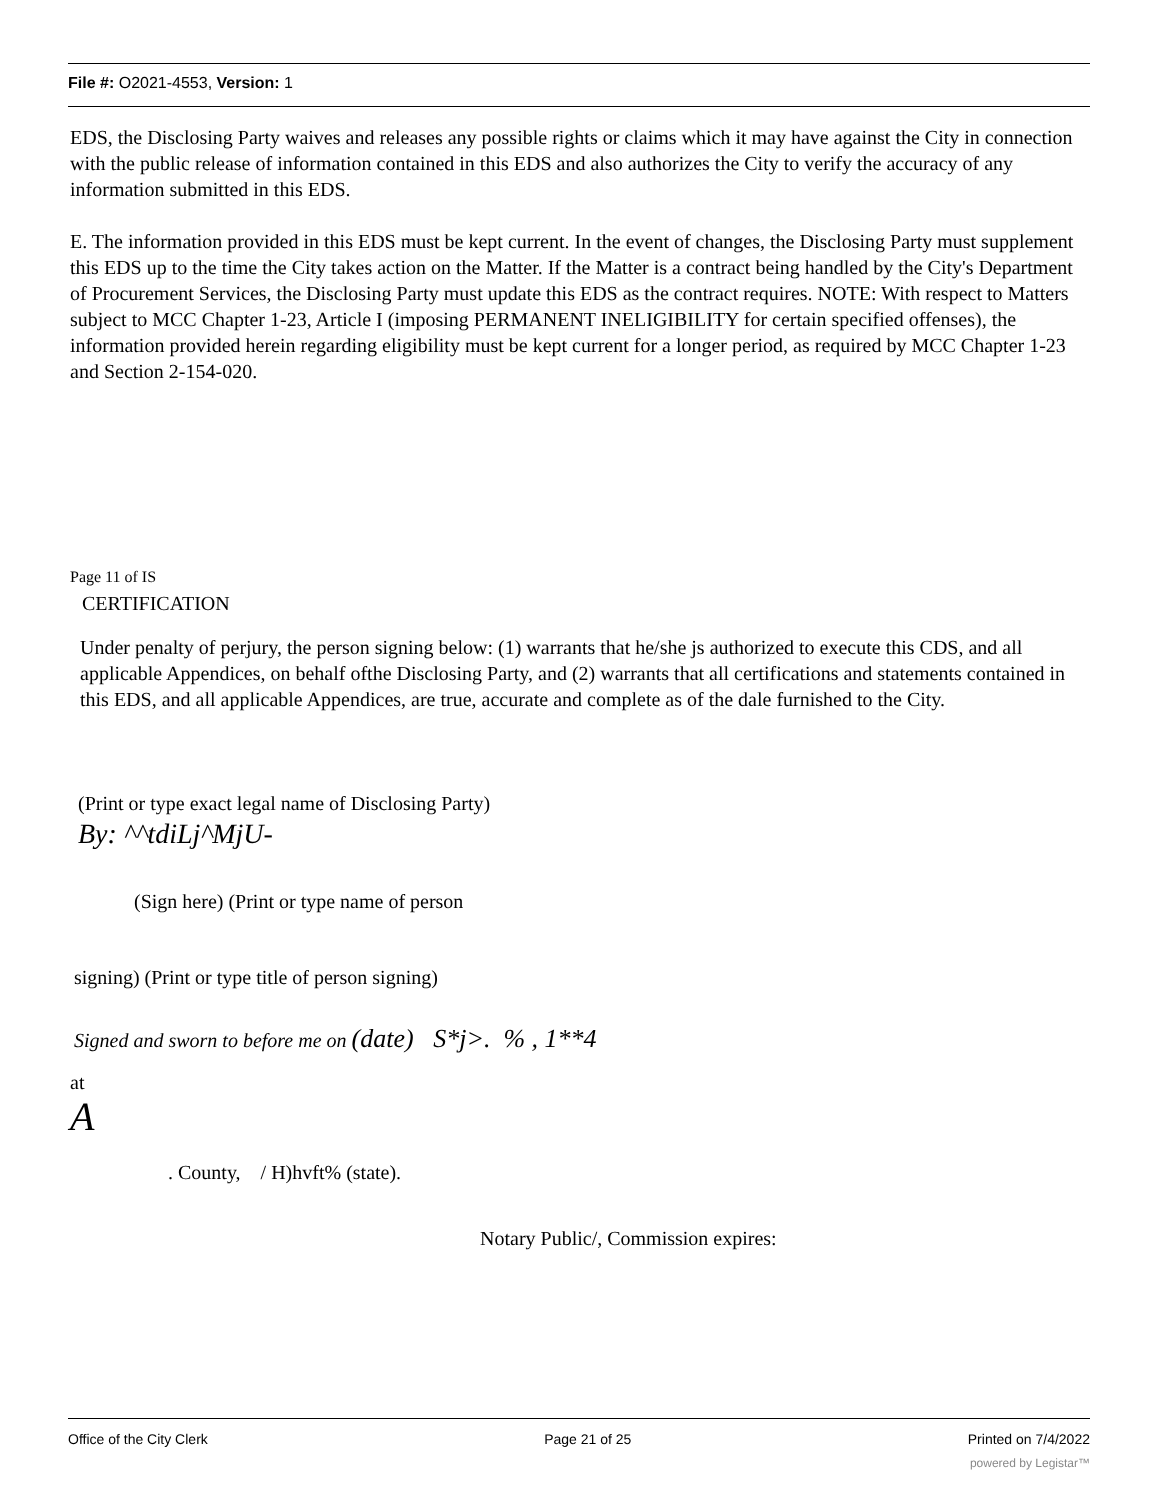File #: O2021-4553, Version: 1
EDS, the Disclosing Party waives and releases any possible rights or claims which it may have against the City in connection with the public release of information contained in this EDS and also authorizes the City to verify the accuracy of any information submitted in this EDS.
E. The information provided in this EDS must be kept current. In the event of changes, the Disclosing Party must supplement this EDS up to the time the City takes action on the Matter. If the Matter is a contract being handled by the City's Department of Procurement Services, the Disclosing Party must update this EDS as the contract requires. NOTE: With respect to Matters subject to MCC Chapter 1-23, Article I (imposing PERMANENT INELIGIBILITY for certain specified offenses), the information provided herein regarding eligibility must be kept current for a longer period, as required by MCC Chapter 1-23 and Section 2-154-020.
Page 11 of IS
CERTIFICATION
Under penalty of perjury, the person signing below: (1) warrants that he/she js authorized to execute this CDS, and all applicable Appendices, on behalf ofthe Disclosing Party, and (2) warrants that all certifications and statements contained in this EDS, and all applicable Appendices, are true, accurate and complete as of the dale furnished to the City.
(Print or type exact legal name of Disclosing Party)
By: ^^tdiLj^MjU-
(Sign here) (Print or type name of person
signing) (Print or type title of person signing)
Signed and sworn to before me on (date) S*j>. % , 1**4
at
A
. County, / H)hvft% (state).
Notary Public/, Commission expires:
Office of the City Clerk Page 21 of 25 Printed on 7/4/2022
powered by Legistar™